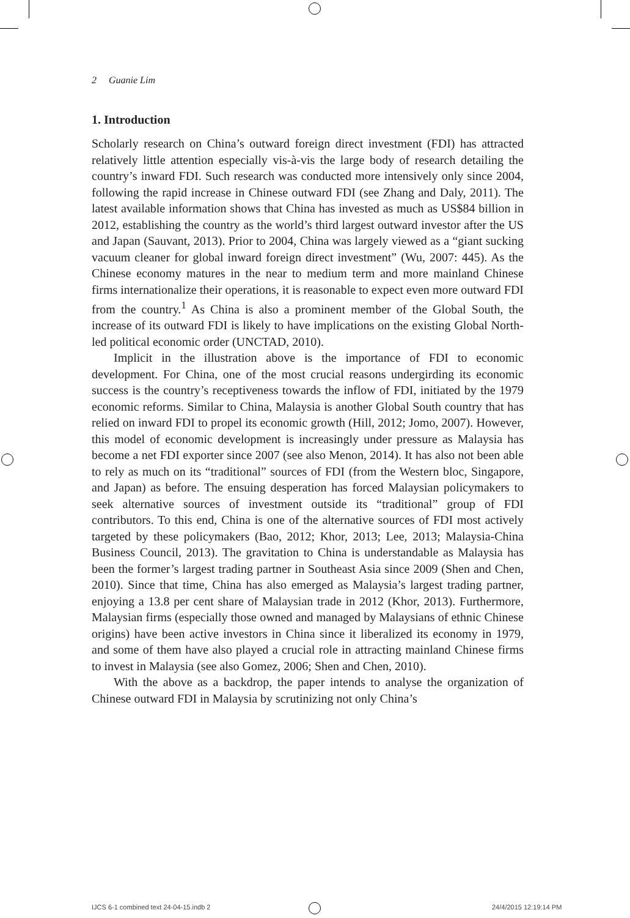2 Guanie Lim
1. Introduction
Scholarly research on China’s outward foreign direct investment (FDI) has attracted relatively little attention especially vis-à-vis the large body of research detailing the country’s inward FDI. Such research was conducted more intensively only since 2004, following the rapid increase in Chinese outward FDI (see Zhang and Daly, 2011). The latest available information shows that China has invested as much as US$84 billion in 2012, establishing the country as the world’s third largest outward investor after the US and Japan (Sauvant, 2013). Prior to 2004, China was largely viewed as a “giant sucking vacuum cleaner for global inward foreign direct investment” (Wu, 2007: 445). As the Chinese economy matures in the near to medium term and more mainland Chinese firms internationalize their operations, it is reasonable to expect even more outward FDI from the country.<sup>1</sup> As China is also a prominent member of the Global South, the increase of its outward FDI is likely to have implications on the existing Global North-led political economic order (UNCTAD, 2010).
Implicit in the illustration above is the importance of FDI to economic development. For China, one of the most crucial reasons undergirding its economic success is the country’s receptiveness towards the inflow of FDI, initiated by the 1979 economic reforms. Similar to China, Malaysia is another Global South country that has relied on inward FDI to propel its economic growth (Hill, 2012; Jomo, 2007). However, this model of economic development is increasingly under pressure as Malaysia has become a net FDI exporter since 2007 (see also Menon, 2014). It has also not been able to rely as much on its “traditional” sources of FDI (from the Western bloc, Singapore, and Japan) as before. The ensuing desperation has forced Malaysian policymakers to seek alternative sources of investment outside its “traditional” group of FDI contributors. To this end, China is one of the alternative sources of FDI most actively targeted by these policymakers (Bao, 2012; Khor, 2013; Lee, 2013; Malaysia-China Business Council, 2013). The gravitation to China is understandable as Malaysia has been the former’s largest trading partner in Southeast Asia since 2009 (Shen and Chen, 2010). Since that time, China has also emerged as Malaysia’s largest trading partner, enjoying a 13.8 per cent share of Malaysian trade in 2012 (Khor, 2013). Furthermore, Malaysian firms (especially those owned and managed by Malaysians of ethnic Chinese origins) have been active investors in China since it liberalized its economy in 1979, and some of them have also played a crucial role in attracting mainland Chinese firms to invest in Malaysia (see also Gomez, 2006; Shen and Chen, 2010).
With the above as a backdrop, the paper intends to analyse the organization of Chinese outward FDI in Malaysia by scrutinizing not only China’s
IJCS 6-1 combined text 24-04-15.indb 2
24/4/2015 12:19:14 PM